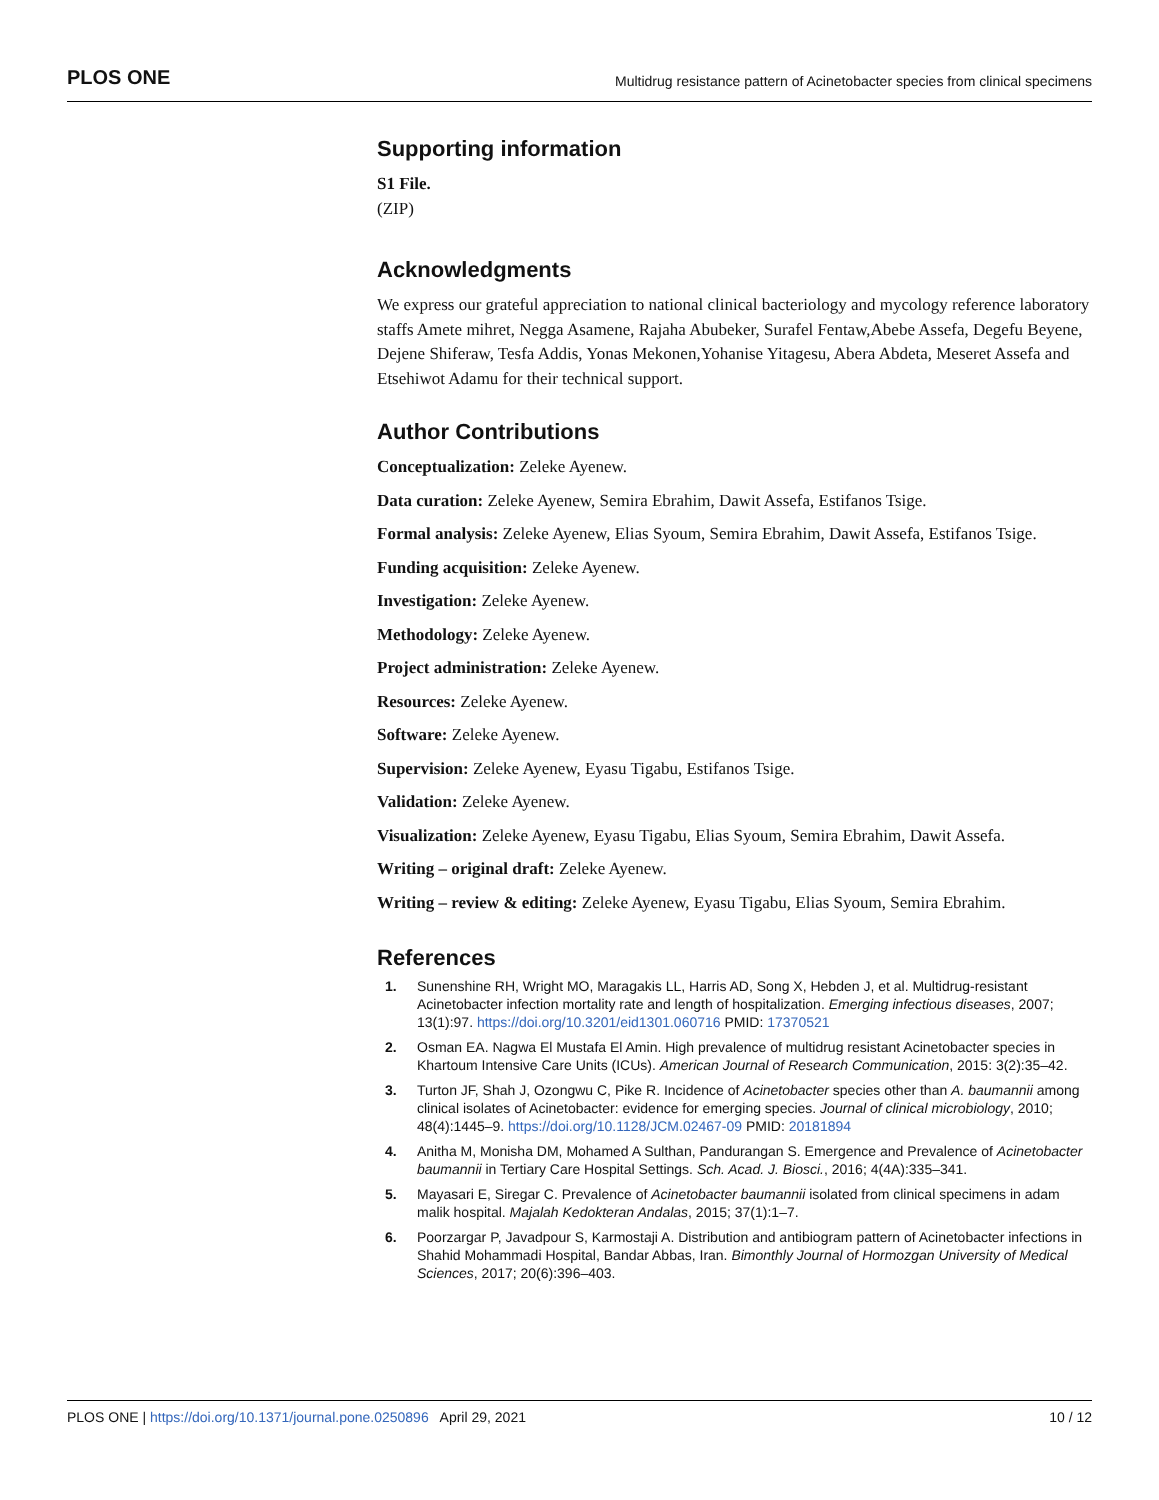PLOS ONE Multidrug resistance pattern of Acinetobacter species from clinical specimens
Supporting information
S1 File.
(ZIP)
Acknowledgments
We express our grateful appreciation to national clinical bacteriology and mycology reference laboratory staffs Amete mihret, Negga Asamene, Rajaha Abubeker, Surafel Fentaw,Abebe Assefa, Degefu Beyene, Dejene Shiferaw, Tesfa Addis, Yonas Mekonen,Yohanise Yitagesu, Abera Abdeta, Meseret Assefa and Etsehiwot Adamu for their technical support.
Author Contributions
Conceptualization: Zeleke Ayenew.
Data curation: Zeleke Ayenew, Semira Ebrahim, Dawit Assefa, Estifanos Tsige.
Formal analysis: Zeleke Ayenew, Elias Syoum, Semira Ebrahim, Dawit Assefa, Estifanos Tsige.
Funding acquisition: Zeleke Ayenew.
Investigation: Zeleke Ayenew.
Methodology: Zeleke Ayenew.
Project administration: Zeleke Ayenew.
Resources: Zeleke Ayenew.
Software: Zeleke Ayenew.
Supervision: Zeleke Ayenew, Eyasu Tigabu, Estifanos Tsige.
Validation: Zeleke Ayenew.
Visualization: Zeleke Ayenew, Eyasu Tigabu, Elias Syoum, Semira Ebrahim, Dawit Assefa.
Writing – original draft: Zeleke Ayenew.
Writing – review & editing: Zeleke Ayenew, Eyasu Tigabu, Elias Syoum, Semira Ebrahim.
References
1. Sunenshine RH, Wright MO, Maragakis LL, Harris AD, Song X, Hebden J, et al. Multidrug-resistant Acinetobacter infection mortality rate and length of hospitalization. Emerging infectious diseases, 2007; 13(1):97. https://doi.org/10.3201/eid1301.060716 PMID: 17370521
2. Osman EA. Nagwa El Mustafa El Amin. High prevalence of multidrug resistant Acinetobacter species in Khartoum Intensive Care Units (ICUs). American Journal of Research Communication, 2015: 3(2):35–42.
3. Turton JF, Shah J, Ozongwu C, Pike R. Incidence of Acinetobacter species other than A. baumannii among clinical isolates of Acinetobacter: evidence for emerging species. Journal of clinical microbiology, 2010; 48(4):1445–9. https://doi.org/10.1128/JCM.02467-09 PMID: 20181894
4. Anitha M, Monisha DM, Mohamed A Sulthan, Pandurangan S. Emergence and Prevalence of Acinetobacter baumannii in Tertiary Care Hospital Settings. Sch. Acad. J. Biosci., 2016; 4(4A):335–341.
5. Mayasari E, Siregar C. Prevalence of Acinetobacter baumannii isolated from clinical specimens in adam malik hospital. Majalah Kedokteran Andalas, 2015; 37(1):1–7.
6. Poorzargar P, Javadpour S, Karmostaji A. Distribution and antibiogram pattern of Acinetobacter infections in Shahid Mohammadi Hospital, Bandar Abbas, Iran. Bimonthly Journal of Hormozgan University of Medical Sciences, 2017; 20(6):396–403.
PLOS ONE | https://doi.org/10.1371/journal.pone.0250896 April 29, 2021 10 / 12